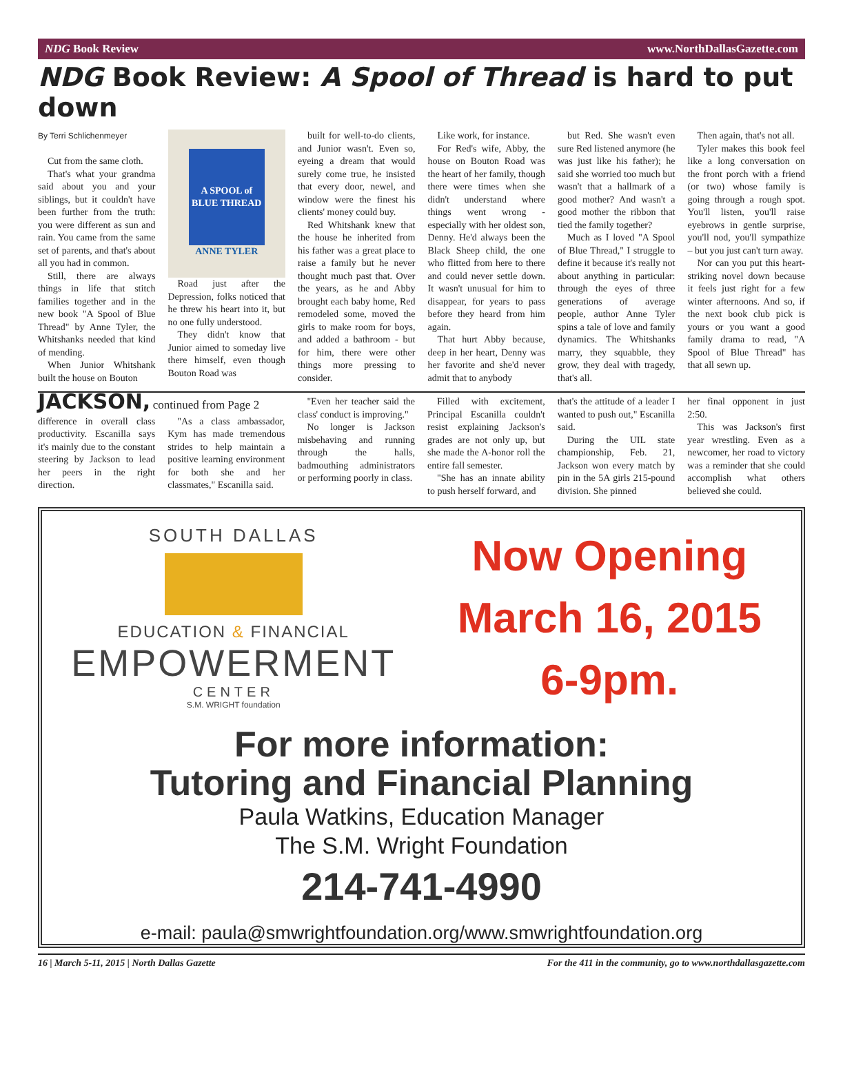NDG Book Review www.NorthDallasGazette.com
NDG Book Review: A Spool of Thread is hard to put down
By Terri Schlichenmeyer
Cut from the same cloth.
That's what your grandma said about you and your siblings, but it couldn't have been further from the truth: you were different as sun and rain. You came from the same set of parents, and that's about all you had in common.
Still, there are always things in life that stitch families together and in the new book "A Spool of Blue Thread" by Anne Tyler, the Whitshanks needed that kind of mending.
When Junior Whitshank built the house on Bouton
A SPOOL of BLUE THREAD
ANNE TYLER
Road just after the Depression, folks noticed that he threw his heart into it, but no one fully understood.
They didn't know that Junior aimed to someday live there himself, even though Bouton Road was
built for well-to-do clients, and Junior wasn't. Even so, eyeing a dream that would surely come true, he insisted that every door, newel, and window were the finest his clients' money could buy.
Red Whitshank knew that the house he inherited from his father was a great place to raise a family but he never thought much past that. Over the years, as he and Abby brought each baby home, Red remodeled some, moved the girls to make room for boys, and added a bathroom - but for him, there were other things more pressing to consider.
Like work, for instance.
For Red's wife, Abby, the house on Bouton Road was the heart of her family, though there were times when she didn't understand where things went wrong - especially with her oldest son, Denny. He'd always been the Black Sheep child, the one who flitted from here to there and could never settle down. It wasn't unusual for him to disappear, for years to pass before they heard from him again.
That hurt Abby because, deep in her heart, Denny was her favorite and she'd never admit that to anybody
but Red. She wasn't even sure Red listened anymore (he was just like his father); he said she worried too much but wasn't that a hallmark of a good mother? And wasn't a good mother the ribbon that tied the family together?
Much as I loved "A Spool of Blue Thread," I struggle to define it because it's really not about anything in particular: through the eyes of three generations of average people, author Anne Tyler spins a tale of love and family dynamics. The Whitshanks marry, they squabble, they grow, they deal with tragedy, that's all.
Then again, that's not all.
Tyler makes this book feel like a long conversation on the front porch with a friend (or two) whose family is going through a rough spot. You'll listen, you'll raise eyebrows in gentle surprise, you'll nod, you'll sympathize – but you just can't turn away.
Nor can you put this heart-striking novel down because it feels just right for a few winter afternoons. And so, if the next book club pick is yours or you want a good family drama to read, "A Spool of Blue Thread" has that all sewn up.
JACKSON,
continued from Page 2
difference in overall class productivity. Escanilla says it's mainly due to the constant steering by Jackson to lead her peers in the right direction.
"As a class ambassador, Kym has made tremendous strides to help maintain a positive learning environment for both she and her classmates," Escanilla said.
"Even her teacher said the class' conduct is improving."
No longer is Jackson misbehaving and running through the halls, badmouthing administrators or performing poorly in class.
Filled with excitement, Principal Escanilla couldn't resist explaining Jackson's grades are not only up, but she made the A-honor roll the entire fall semester.
"She has an innate ability to push herself forward, and
that's the attitude of a leader I wanted to push out," Escanilla said.
During the UIL state championship, Feb. 21, Jackson won every match by pin in the 5A girls 215-pound division. She pinned
her final opponent in just 2:50.
This was Jackson's first year wrestling. Even as a newcomer, her road to victory was a reminder that she could accomplish what others believed she could.
SOUTH DALLAS
EDUCATION & FINANCIAL
EMPOWERMENT
CENTER
S.M. WRIGHT foundation
Now Opening
March 16, 2015
6-9pm.
For more information:
Tutoring and Financial Planning
Paula Watkins, Education Manager
The S.M. Wright Foundation
214-741-4990
e-mail: paula@smwrightfoundation.org/www.smwrightfoundation.org
16 | March 5-11, 2015 | North Dallas Gazette For the 411 in the community, go to www.northdallasgazette.com